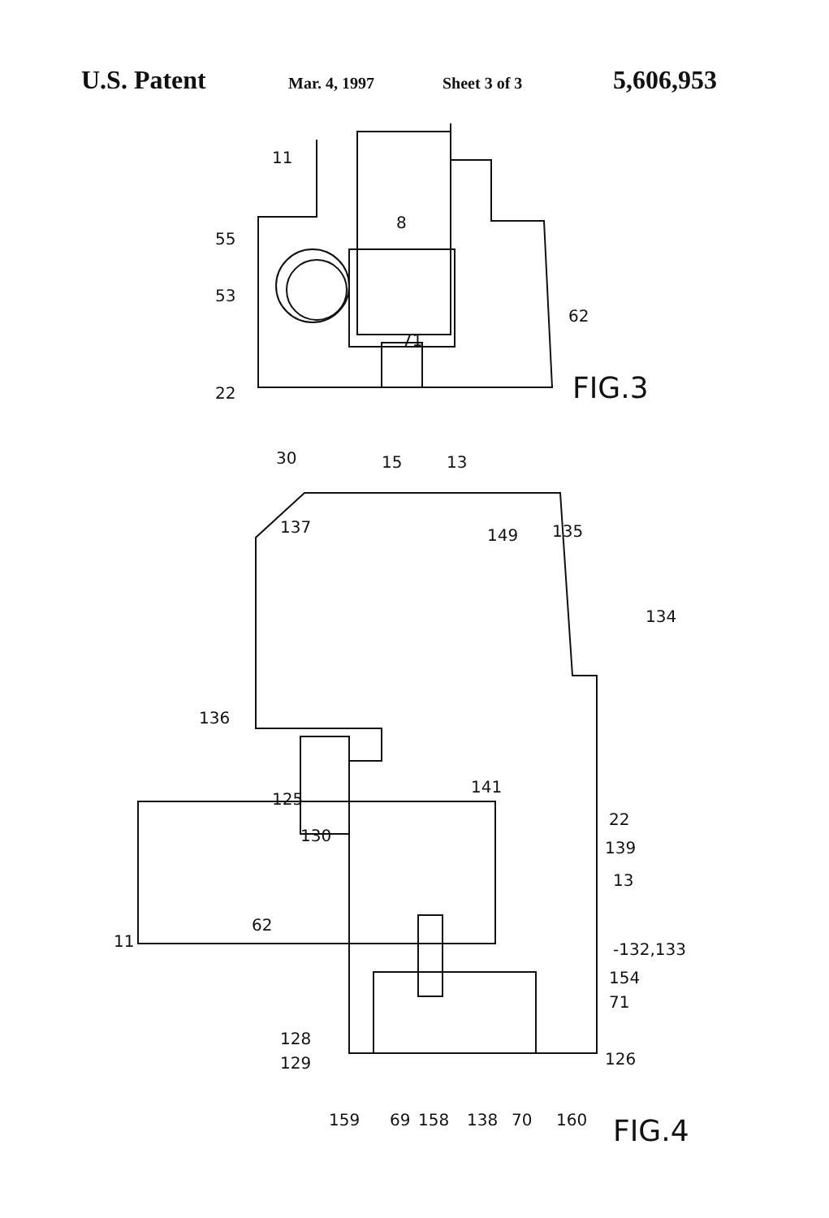U.S. Patent Mar. 4, 1997 Sheet 3 of 3 5,606,953
11
8
55
62
53
71
FIG.3 22
30 15 13
137 149 135
134
136
125
141
22
130
139
13
62
11 -132,133
154
71
128
129 126
159 69 158 138 70 160 FIG.4